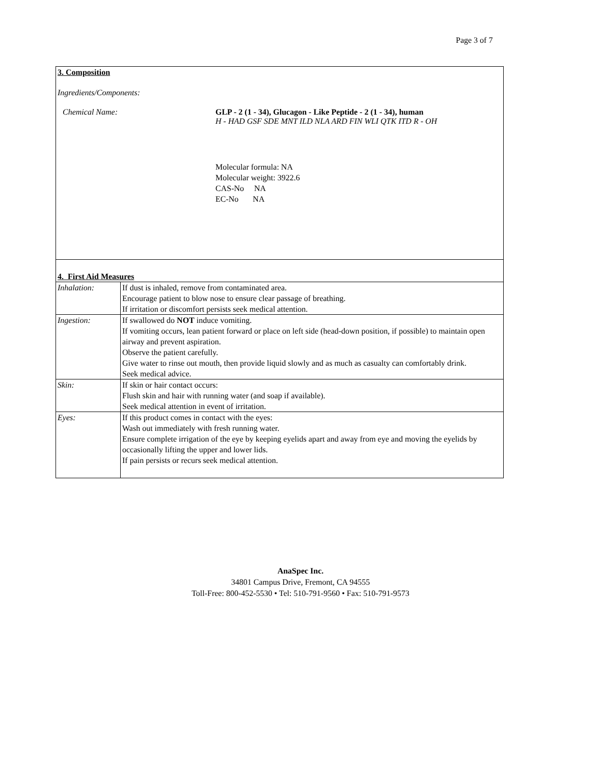Page 3 of 7
3. Composition
Ingredients/Components:
Chemical Name: GLP - 2 (1 - 34), Glucagon - Like Peptide - 2 (1 - 34), human
H - HAD GSF SDE MNT ILD NLA ARD FIN WLI QTK ITD R - OH
Molecular formula: NA
Molecular weight: 3922.6
CAS-No NA
EC-No NA
| 4. First Aid Measures | |
| Inhalation: | If dust is inhaled, remove from contaminated area. Encourage patient to blow nose to ensure clear passage of breathing. If irritation or discomfort persists seek medical attention. |
| Ingestion: | If swallowed do NOT induce vomiting. If vomiting occurs, lean patient forward or place on left side (head-down position, if possible) to maintain open airway and prevent aspiration. Observe the patient carefully. Give water to rinse out mouth, then provide liquid slowly and as much as casualty can comfortably drink. Seek medical advice. |
| Skin: | If skin or hair contact occurs: Flush skin and hair with running water (and soap if available). Seek medical attention in event of irritation. |
| Eyes: | If this product comes in contact with the eyes: Wash out immediately with fresh running water. Ensure complete irrigation of the eye by keeping eyelids apart and away from eye and moving the eyelids by occasionally lifting the upper and lower lids. If pain persists or recurs seek medical attention. |
AnaSpec Inc.
34801 Campus Drive, Fremont, CA 94555
Toll-Free: 800-452-5530 • Tel: 510-791-9560 • Fax: 510-791-9573